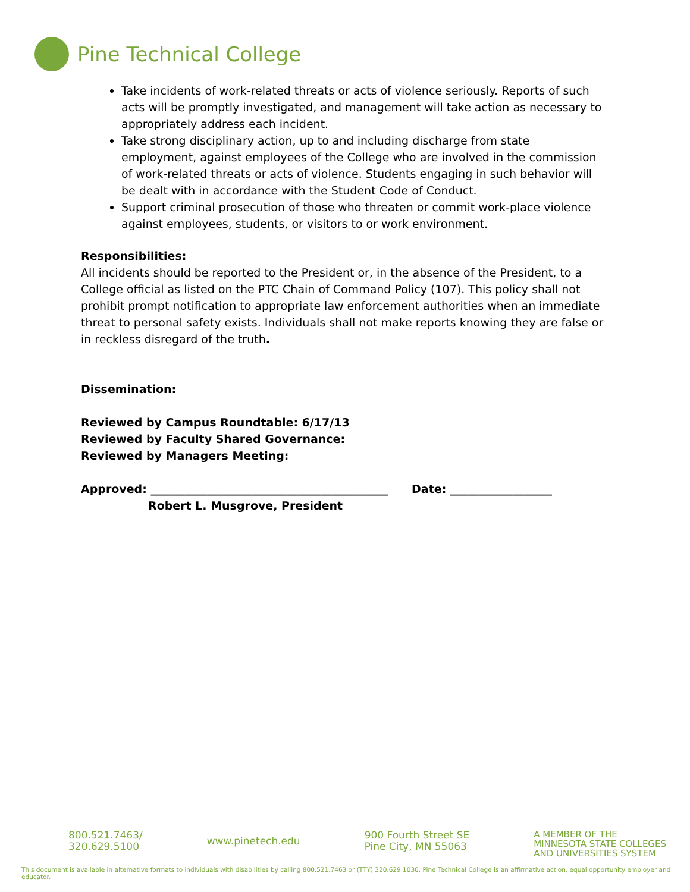Pine Technical College
Take incidents of work-related threats or acts of violence seriously. Reports of such acts will be promptly investigated, and management will take action as necessary to appropriately address each incident.
Take strong disciplinary action, up to and including discharge from state employment, against employees of the College who are involved in the commission of work-related threats or acts of violence. Students engaging in such behavior will be dealt with in accordance with the Student Code of Conduct.
Support criminal prosecution of those who threaten or commit work-place violence against employees, students, or visitors to or work environment.
Responsibilities:
All incidents should be reported to the President or, in the absence of the President, to a College official as listed on the PTC Chain of Command Policy (107). This policy shall not prohibit prompt notification to appropriate law enforcement authorities when an immediate threat to personal safety exists. Individuals shall not make reports knowing they are false or in reckless disregard of the truth.
Dissemination:
Reviewed by Campus Roundtable: 6/17/13
Reviewed by Faculty Shared Governance:
Reviewed by Managers Meeting:
Approved: __________________________________________ Date: __________________
Robert L. Musgrove, President
800.521.7463/
320.629.5100
www.pinetech.edu
900 Fourth Street SE
Pine City, MN 55063
A MEMBER OF THE
MINNESOTA STATE COLLEGES
AND UNIVERSITIES SYSTEM
This document is available in alternative formats to individuals with disabilities by calling 800.521.7463 or (TTY) 320.629.1030. Pine Technical College is an affirmative action, equal opportunity employer and educator.